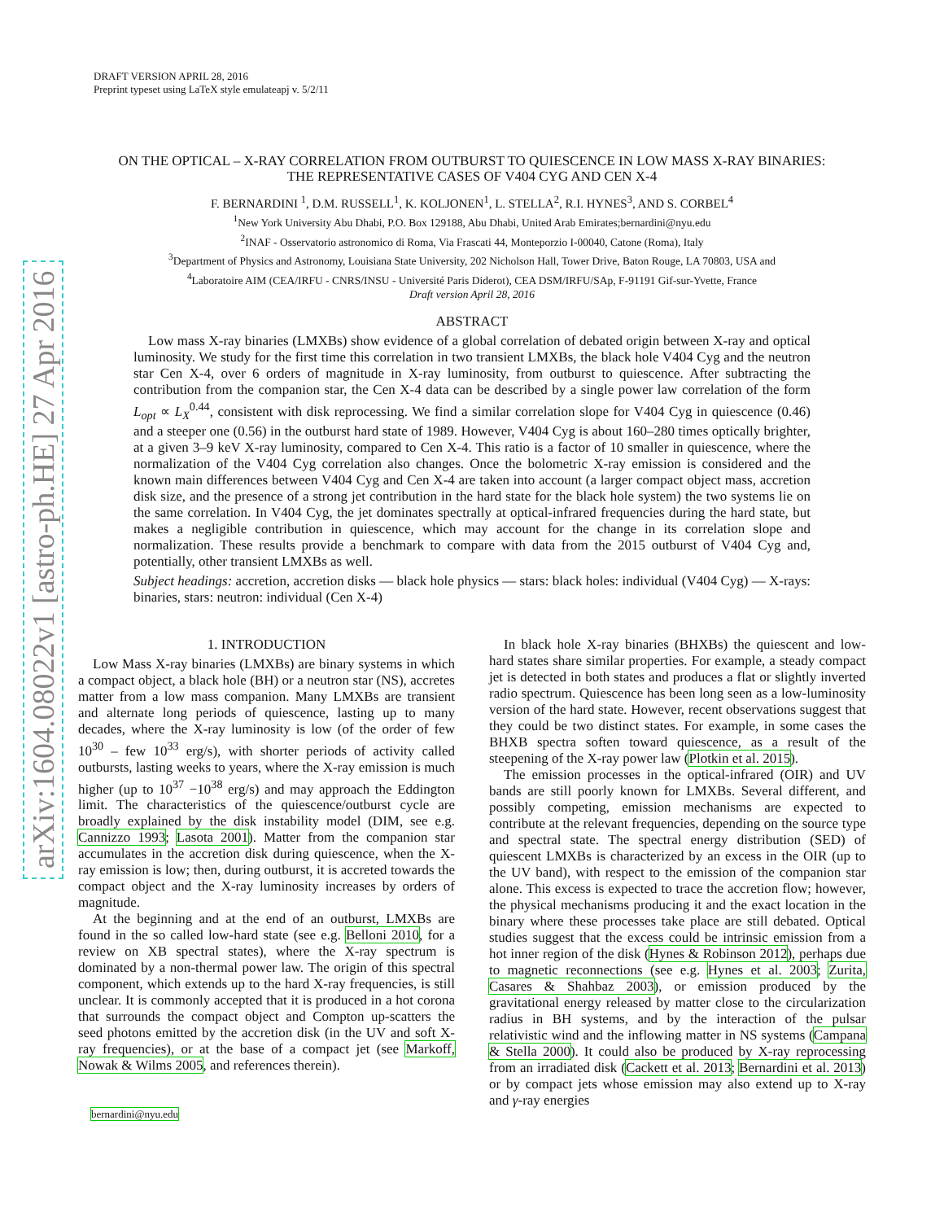arXiv:1604.08022v1 [astro-ph.HE] 27 Apr 2016
DRAFT VERSION APRIL 28, 2016
Preprint typeset using LaTeX style emulateapj v. 5/2/11
ON THE OPTICAL – X-RAY CORRELATION FROM OUTBURST TO QUIESCENCE IN LOW MASS X-RAY BINARIES:
THE REPRESENTATIVE CASES OF V404 CYG AND CEN X-4
F. BERNARDINI <sup>1</sup>, D.M. RUSSELL<sup>1</sup>, K. KOLJONEN<sup>1</sup>, L. STELLA<sup>2</sup>, R.I. HYNES<sup>3</sup>, AND S. CORBEL<sup>4</sup>
<sup>1</sup> New York University Abu Dhabi, P.O. Box 129188, Abu Dhabi, United Arab Emirates;bernardini@nyu.edu
<sup>2</sup> INAF - Osservatorio astronomico di Roma, Via Frascati 44, Monteporzio I-00040, Catone (Roma), Italy
<sup>3</sup> Department of Physics and Astronomy, Louisiana State University, 202 Nicholson Hall, Tower Drive, Baton Rouge, LA 70803, USA and
<sup>4</sup> Laboratoire AIM (CEA/IRFU - CNRS/INSU - Université Paris Diderot), CEA DSM/IRFU/SAp, F-91191 Gif-sur-Yvette, France
Draft version April 28, 2016
ABSTRACT
Low mass X-ray binaries (LMXBs) show evidence of a global correlation of debated origin between X-ray and optical luminosity. We study for the first time this correlation in two transient LMXBs, the black hole V404 Cyg and the neutron star Cen X-4, over 6 orders of magnitude in X-ray luminosity, from outburst to quiescence. After subtracting the contribution from the companion star, the Cen X-4 data can be described by a single power law correlation of the form L<sub>opt</sub> ∝ L<sub>X</sub><sup>0.44</sup>, consistent with disk reprocessing. We find a similar correlation slope for V404 Cyg in quiescence (0.46) and a steeper one (0.56) in the outburst hard state of 1989. However, V404 Cyg is about 160–280 times optically brighter, at a given 3–9 keV X-ray luminosity, compared to Cen X-4. This ratio is a factor of 10 smaller in quiescence, where the normalization of the V404 Cyg correlation also changes. Once the bolometric X-ray emission is considered and the known main differences between V404 Cyg and Cen X-4 are taken into account (a larger compact object mass, accretion disk size, and the presence of a strong jet contribution in the hard state for the black hole system) the two systems lie on the same correlation. In V404 Cyg, the jet dominates spectrally at optical-infrared frequencies during the hard state, but makes a negligible contribution in quiescence, which may account for the change in its correlation slope and normalization. These results provide a benchmark to compare with data from the 2015 outburst of V404 Cyg and, potentially, other transient LMXBs as well.
Subject headings: accretion, accretion disks — black hole physics — stars: black holes: individual (V404 Cyg) — X-rays: binaries, stars: neutron: individual (Cen X-4)
1. INTRODUCTION
Low Mass X-ray binaries (LMXBs) are binary systems in which a compact object, a black hole (BH) or a neutron star (NS), accretes matter from a low mass companion. Many LMXBs are transient and alternate long periods of quiescence, lasting up to many decades, where the X-ray luminosity is low (of the order of few 10<sup>30</sup> – few 10<sup>33</sup> erg/s), with shorter periods of activity called outbursts, lasting weeks to years, where the X-ray emission is much higher (up to 10<sup>37</sup> −10<sup>38</sup> erg/s) and may approach the Eddington limit. The characteristics of the quiescence/outburst cycle are broadly explained by the disk instability model (DIM, see e.g. Cannizzo 1993; Lasota 2001). Matter from the companion star accumulates in the accretion disk during quiescence, when the X-ray emission is low; then, during outburst, it is accreted towards the compact object and the X-ray luminosity increases by orders of magnitude.
At the beginning and at the end of an outburst, LMXBs are found in the so called low-hard state (see e.g. Belloni 2010, for a review on XB spectral states), where the X-ray spectrum is dominated by a non-thermal power law. The origin of this spectral component, which extends up to the hard X-ray frequencies, is still unclear. It is commonly accepted that it is produced in a hot corona that surrounds the compact object and Compton up-scatters the seed photons emitted by the accretion disk (in the UV and soft X-ray frequencies), or at the base of a compact jet (see Markoff, Nowak & Wilms 2005, and references therein).
bernardini@nyu.edu
In black hole X-ray binaries (BHXBs) the quiescent and low-hard states share similar properties. For example, a steady compact jet is detected in both states and produces a flat or slightly inverted radio spectrum. Quiescence has been long seen as a low-luminosity version of the hard state. However, recent observations suggest that they could be two distinct states. For example, in some cases the BHXB spectra soften toward quiescence, as a result of the steepening of the X-ray power law (Plotkin et al. 2015).
The emission processes in the optical-infrared (OIR) and UV bands are still poorly known for LMXBs. Several different, and possibly competing, emission mechanisms are expected to contribute at the relevant frequencies, depending on the source type and spectral state. The spectral energy distribution (SED) of quiescent LMXBs is characterized by an excess in the OIR (up to the UV band), with respect to the emission of the companion star alone. This excess is expected to trace the accretion flow; however, the physical mechanisms producing it and the exact location in the binary where these processes take place are still debated. Optical studies suggest that the excess could be intrinsic emission from a hot inner region of the disk (Hynes & Robinson 2012), perhaps due to magnetic reconnections (see e.g. Hynes et al. 2003; Zurita, Casares & Shahbaz 2003), or emission produced by the gravitational energy released by matter close to the circularization radius in BH systems, and by the interaction of the pulsar relativistic wind and the inflowing matter in NS systems (Campana & Stella 2000). It could also be produced by X-ray reprocessing from an irradiated disk (Cackett et al. 2013; Bernardini et al. 2013) or by compact jets whose emission may also extend up to X-ray and γ-ray energies